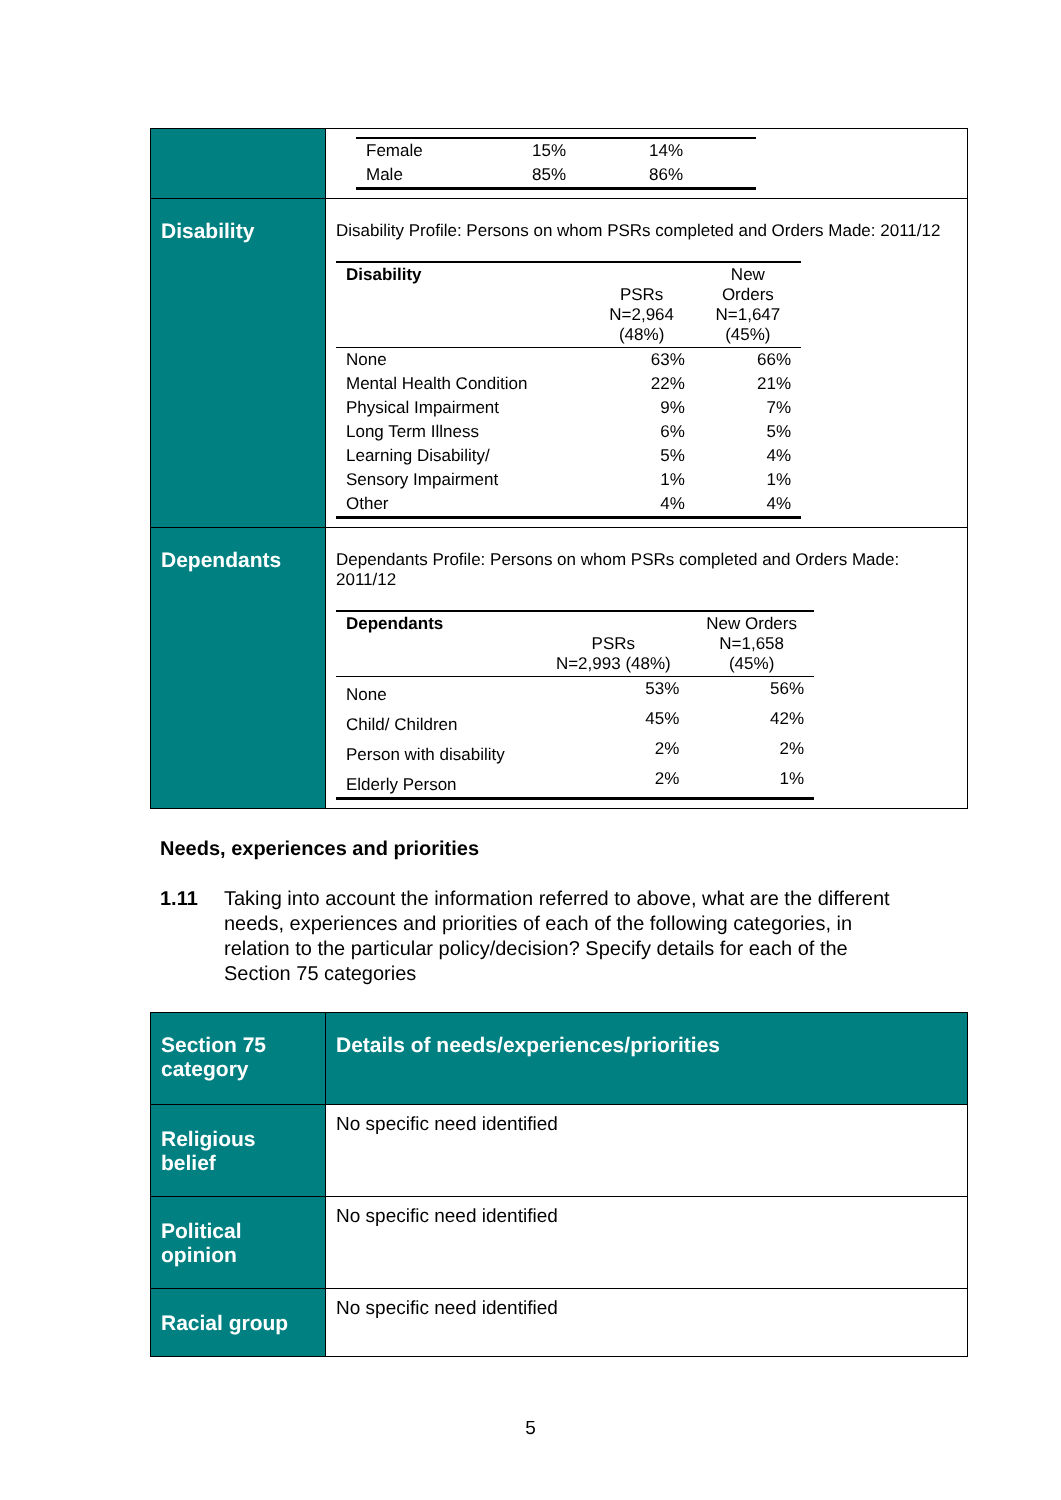| | / Female / 15% / 14% / / Male / 85% / 86% / |
| Disability | Disability Profile: Persons on whom PSRs completed and Orders Made: 2011/12 / Disability / PSRs N=2,964 (48%) / New Orders N=1,647 (45%) / / --- / --- / --- / / None / 63% / 66% / / Mental Health Condition / 22% / 21% / / Physical Impairment / 9% / 7% / / Long Term Illness / 6% / 5% / / Learning Disability/ / 5% / 4% / / Sensory Impairment / 1% / 1% / / Other / 4% / 4% / |
| Dependants | Dependants Profile: Persons on whom PSRs completed and Orders Made: 2011/12 / Dependants / PSRs N=2,993 (48%) / New Orders N=1,658 (45%) / / --- / --- / --- / / None / 53% / 56% / / Child/ Children / 45% / 42% / / Person with disability / 2% / 2% / / Elderly Person / 2% / 1% / |
Needs, experiences and priorities
1.11 Taking into account the information referred to above, what are the different needs, experiences and priorities of each of the following categories, in relation to the particular policy/decision? Specify details for each of the Section 75 categories
| Section 75 category | Details of needs/experiences/priorities |
| Religious belief | No specific need identified |
| Political opinion | No specific need identified |
| Racial group | No specific need identified |
5